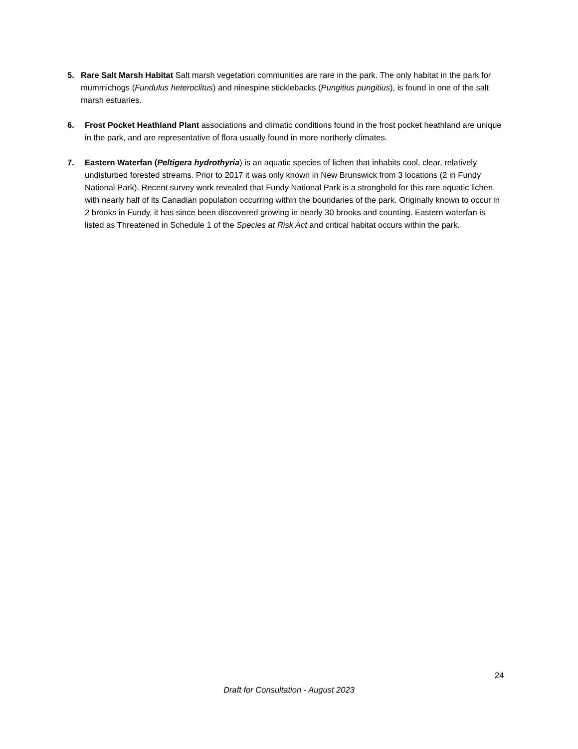5. Rare Salt Marsh Habitat Salt marsh vegetation communities are rare in the park. The only habitat in the park for mummichogs (Fundulus heteroclitus) and ninespine sticklebacks (Pungitius pungitius), is found in one of the salt marsh estuaries.
6. Frost Pocket Heathland Plant associations and climatic conditions found in the frost pocket heathland are unique in the park, and are representative of flora usually found in more northerly climates.
7. Eastern Waterfan (Peltigera hydrothyria) is an aquatic species of lichen that inhabits cool, clear, relatively undisturbed forested streams. Prior to 2017 it was only known in New Brunswick from 3 locations (2 in Fundy National Park). Recent survey work revealed that Fundy National Park is a stronghold for this rare aquatic lichen, with nearly half of its Canadian population occurring within the boundaries of the park. Originally known to occur in 2 brooks in Fundy, it has since been discovered growing in nearly 30 brooks and counting. Eastern waterfan is listed as Threatened in Schedule 1 of the Species at Risk Act and critical habitat occurs within the park.
24
Draft for Consultation - August 2023